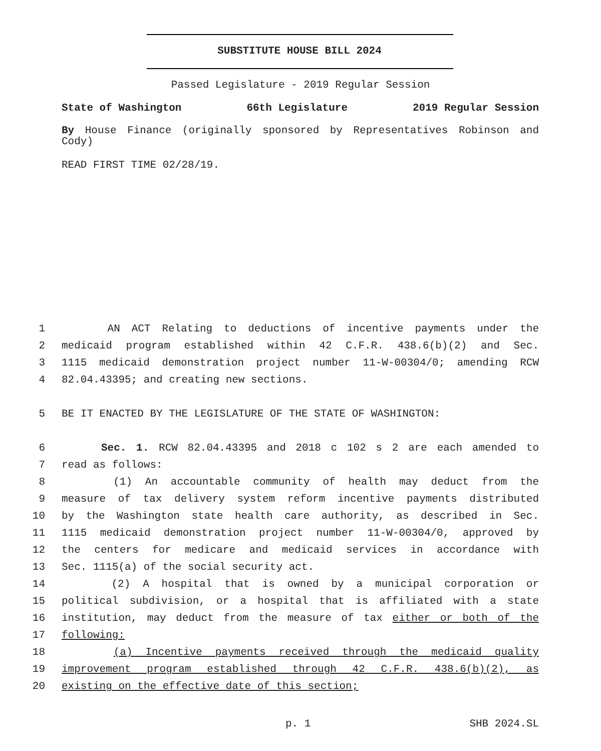SUBSTITUTE HOUSE BILL 2024
Passed Legislature - 2019 Regular Session
State of Washington 66th Legislature 2019 Regular Session
By House Finance (originally sponsored by Representatives Robinson and Cody)
READ FIRST TIME 02/28/19.
1 AN ACT Relating to deductions of incentive payments under the
2 medicaid program established within 42 C.F.R. 438.6(b)(2) and Sec.
3 1115 medicaid demonstration project number 11-W-00304/0; amending RCW
4 82.04.43395; and creating new sections.
5 BE IT ENACTED BY THE LEGISLATURE OF THE STATE OF WASHINGTON:
6 Sec. 1. RCW 82.04.43395 and 2018 c 102 s 2 are each amended to
7 read as follows:
8 (1) An accountable community of health may deduct from the
9 measure of tax delivery system reform incentive payments distributed
10 by the Washington state health care authority, as described in Sec.
11 1115 medicaid demonstration project number 11-W-00304/0, approved by
12 the centers for medicare and medicaid services in accordance with
13 Sec. 1115(a) of the social security act.
14 (2) A hospital that is owned by a municipal corporation or
15 political subdivision, or a hospital that is affiliated with a state
16 institution, may deduct from the measure of tax either or both of the
17 following:
18 (a) Incentive payments received through the medicaid quality
19 improvement program established through 42 C.F.R. 438.6(b)(2), as
20 existing on the effective date of this section;
p. 1 SHB 2024.SL